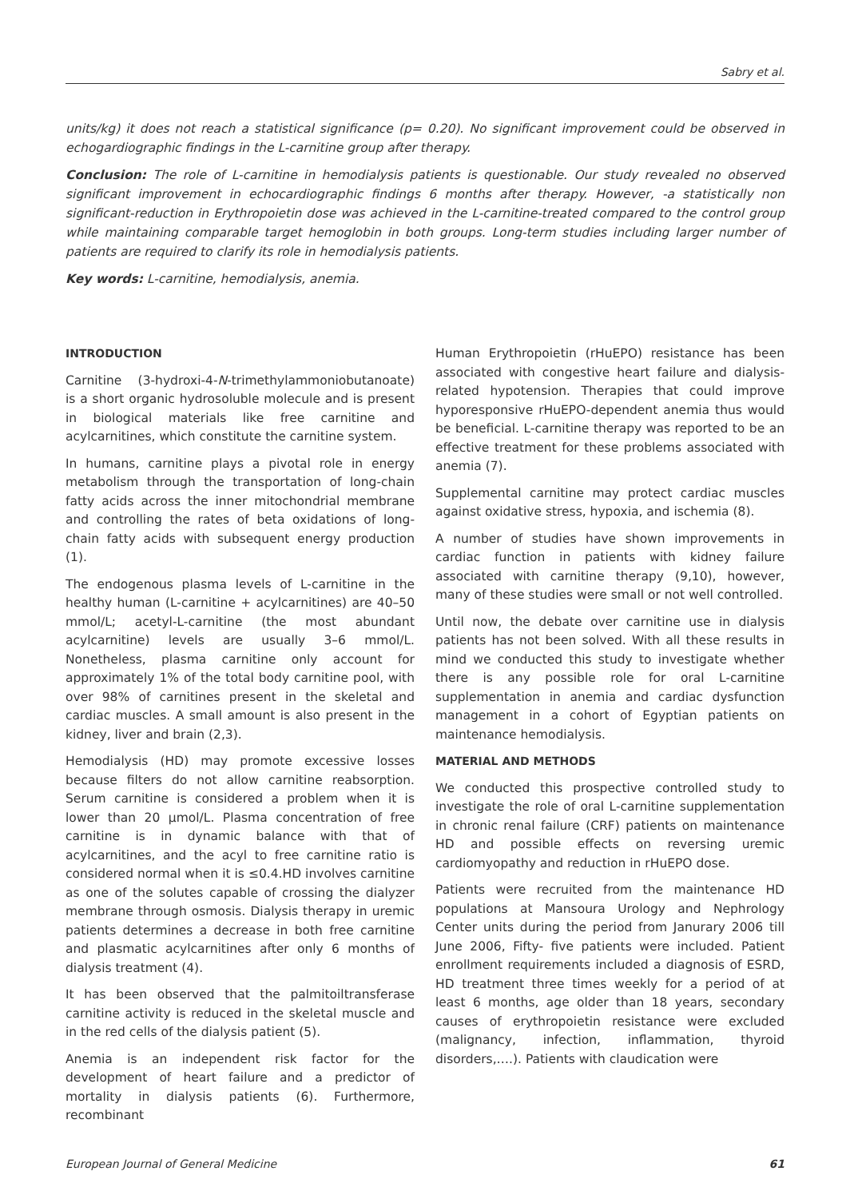Sabry et al.
units/kg) it does not reach a statistical significance (p= 0.20). No significant improvement could be observed in echogardiographic findings in the L-carnitine group after therapy.
Conclusion: The role of L-carnitine in hemodialysis patients is questionable. Our study revealed no observed significant improvement in echocardiographic findings 6 months after therapy. However, -a statistically non significant-reduction in Erythropoietin dose was achieved in the L-carnitine-treated compared to the control group while maintaining comparable target hemoglobin in both groups. Long-term studies including larger number of patients are required to clarify its role in hemodialysis patients.
Key words: L-carnitine, hemodialysis, anemia.
INTRODUCTION
Carnitine (3-hydroxi-4-N-trimethylammoniobutanoate) is a short organic hydrosoluble molecule and is present in biological materials like free carnitine and acylcarnitines, which constitute the carnitine system.
In humans, carnitine plays a pivotal role in energy metabolism through the transportation of long-chain fatty acids across the inner mitochondrial membrane and controlling the rates of beta oxidations of long-chain fatty acids with subsequent energy production (1).
The endogenous plasma levels of L-carnitine in the healthy human (L-carnitine + acylcarnitines) are 40–50 mmol/L; acetyl-L-carnitine (the most abundant acylcarnitine) levels are usually 3–6 mmol/L. Nonetheless, plasma carnitine only account for approximately 1% of the total body carnitine pool, with over 98% of carnitines present in the skeletal and cardiac muscles. A small amount is also present in the kidney, liver and brain (2,3).
Hemodialysis (HD) may promote excessive losses because filters do not allow carnitine reabsorption. Serum carnitine is considered a problem when it is lower than 20 µmol/L. Plasma concentration of free carnitine is in dynamic balance with that of acylcarnitines, and the acyl to free carnitine ratio is considered normal when it is ≤0.4.HD involves carnitine as one of the solutes capable of crossing the dialyzer membrane through osmosis. Dialysis therapy in uremic patients determines a decrease in both free carnitine and plasmatic acylcarnitines after only 6 months of dialysis treatment (4).
It has been observed that the palmitoiltransferase carnitine activity is reduced in the skeletal muscle and in the red cells of the dialysis patient (5).
Anemia is an independent risk factor for the development of heart failure and a predictor of mortality in dialysis patients (6). Furthermore, recombinant
Human Erythropoietin (rHuEPO) resistance has been associated with congestive heart failure and dialysis-related hypotension. Therapies that could improve hyporesponsive rHuEPO-dependent anemia thus would be beneficial. L-carnitine therapy was reported to be an effective treatment for these problems associated with anemia (7).
Supplemental carnitine may protect cardiac muscles against oxidative stress, hypoxia, and ischemia (8).
A number of studies have shown improvements in cardiac function in patients with kidney failure associated with carnitine therapy (9,10), however, many of these studies were small or not well controlled.
Until now, the debate over carnitine use in dialysis patients has not been solved. With all these results in mind we conducted this study to investigate whether there is any possible role for oral L-carnitine supplementation in anemia and cardiac dysfunction management in a cohort of Egyptian patients on maintenance hemodialysis.
MATERIAL AND METHODS
We conducted this prospective controlled study to investigate the role of oral L-carnitine supplementation in chronic renal failure (CRF) patients on maintenance HD and possible effects on reversing uremic cardiomyopathy and reduction in rHuEPO dose.
Patients were recruited from the maintenance HD populations at Mansoura Urology and Nephrology Center units during the period from Janurary 2006 till June 2006, Fifty- five patients were included. Patient enrollment requirements included a diagnosis of ESRD, HD treatment three times weekly for a period of at least 6 months, age older than 18 years, secondary causes of erythropoietin resistance were excluded (malignancy, infection, inflammation, thyroid disorders,….). Patients with claudication were
European Journal of General Medicine 61